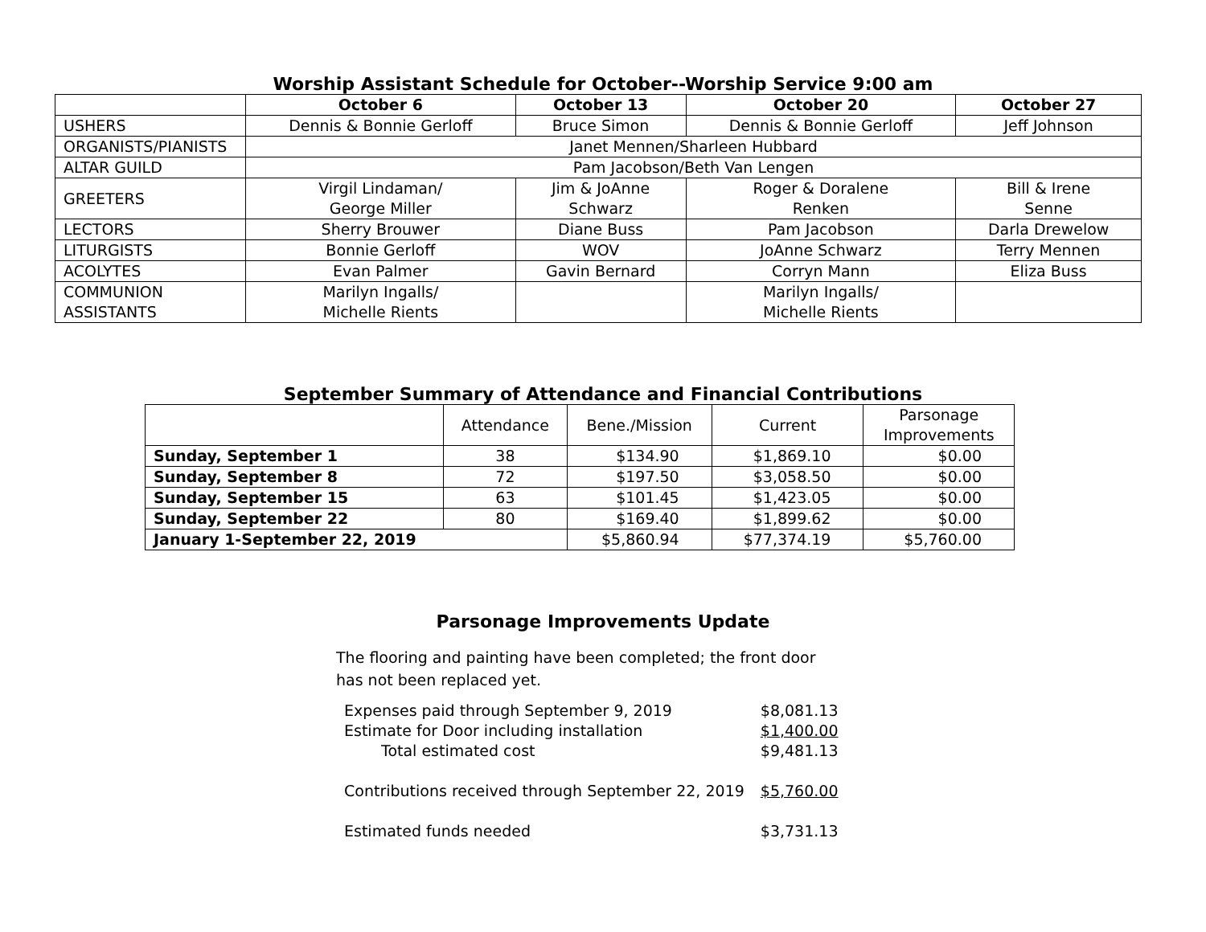Worship Assistant Schedule for October--Worship Service 9:00 am
| | October 6 | October 13 | October 20 | October 27 |
| --- | --- | --- | --- | --- |
| USHERS | Dennis & Bonnie Gerloff | Bruce Simon | Dennis & Bonnie Gerloff | Jeff Johnson |
| ORGANISTS/PIANISTS | Janet Mennen/Sharleen Hubbard | | | |
| ALTAR GUILD | Pam Jacobson/Beth Van Lengen | | | |
| GREETERS | Virgil Lindaman/ George Miller | Jim & JoAnne Schwarz | Roger & Doralene Renken | Bill & Irene Senne |
| LECTORS | Sherry Brouwer | Diane Buss | Pam Jacobson | Darla Drewelow |
| LITURGISTS | Bonnie Gerloff | WOV | JoAnne Schwarz | Terry Mennen |
| ACOLYTES | Evan Palmer | Gavin Bernard | Corryn Mann | Eliza Buss |
| COMMUNION ASSISTANTS | Marilyn Ingalls/ Michelle Rients | | Marilyn Ingalls/ Michelle Rients | |
September Summary of Attendance and Financial Contributions
| | Attendance | Bene./Mission | Current | Parsonage Improvements |
| Sunday, September 1 | 38 | $134.90 | $1,869.10 | $0.00 |
| Sunday, September 8 | 72 | $197.50 | $3,058.50 | $0.00 |
| Sunday, September 15 | 63 | $101.45 | $1,423.05 | $0.00 |
| Sunday, September 22 | 80 | $169.40 | $1,899.62 | $0.00 |
| January 1-September 22, 2019 | | $5,860.94 | $77,374.19 | $5,760.00 |
Parsonage Improvements Update
The flooring and painting have been completed; the front door has not been replaced yet.
| Expenses paid through September 9, 2019 | $8,081.13 |
| Estimate for Door including installation | $1,400.00 |
| Total estimated cost | $9,481.13 |
| Contributions received through September 22, 2019 | $5,760.00 |
| Estimated funds needed | $3,731.13 |